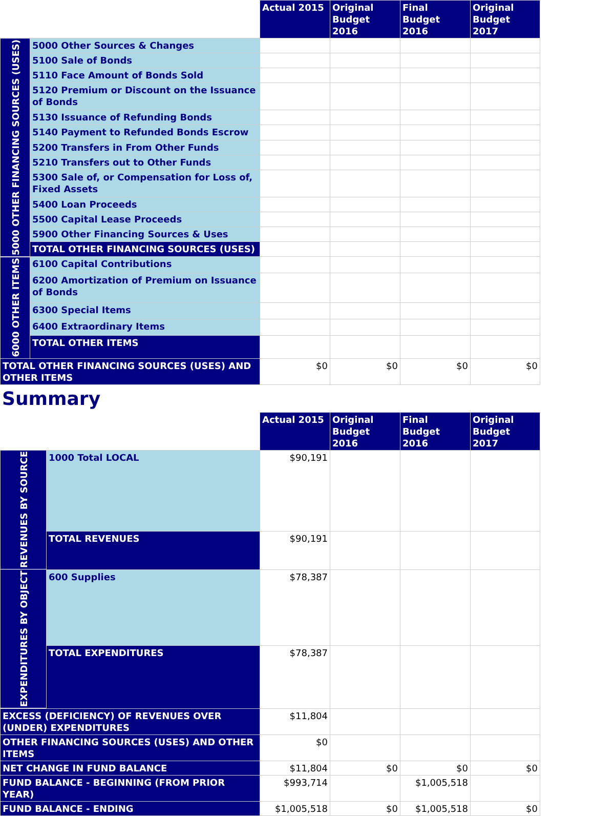| | | Actual 2015 | Original Budget 2016 | Final Budget 2016 | Original Budget 2017 |
| 5000 OTHER FINANCING SOURCES (USES) | 5000 Other Sources & Changes | | | | |
| | 5100 Sale of Bonds | | | | |
| | 5110 Face Amount of Bonds Sold | | | | |
| | 5120 Premium or Discount on the Issuance of Bonds | | | | |
| | 5130 Issuance of Refunding Bonds | | | | |
| | 5140 Payment to Refunded Bonds Escrow | | | | |
| | 5200 Transfers in From Other Funds | | | | |
| | 5210 Transfers out to Other Funds | | | | |
| | 5300 Sale of, or Compensation for Loss of, Fixed Assets | | | | |
| | 5400 Loan Proceeds | | | | |
| | 5500 Capital Lease Proceeds | | | | |
| | 5900 Other Financing Sources & Uses | | | | |
| | TOTAL OTHER FINANCING SOURCES (USES) | | | | |
| 6000 OTHER ITEMS | 6100 Capital Contributions | | | | |
| | 6200 Amortization of Premium on Issuance of Bonds | | | | |
| | 6300 Special Items | | | | |
| | 6400 Extraordinary Items | | | | |
| | TOTAL OTHER ITEMS | | | | |
| TOTAL OTHER FINANCING SOURCES (USES) AND OTHER ITEMS | | $0 | $0 | $0 | $0 |
Summary
| | | Actual 2015 | Original Budget 2016 | Final Budget 2016 | Original Budget 2017 |
| REVENUES BY SOURCE | 1000 Total LOCAL | $90,191 | | | |
| | TOTAL REVENUES | $90,191 | | | |
| EXPENDITURES BY OBJECT | 600 Supplies | $78,387 | | | |
| | TOTAL EXPENDITURES | $78,387 | | | |
| EXCESS (DEFICIENCY) OF REVENUES OVER (UNDER) EXPENDITURES | | $11,804 | | | |
| OTHER FINANCING SOURCES (USES) AND OTHER ITEMS | | $0 | | | |
| NET CHANGE IN FUND BALANCE | | $11,804 | $0 | $0 | $0 |
| FUND BALANCE - BEGINNING (FROM PRIOR YEAR) | | $993,714 | | $1,005,518 | |
| FUND BALANCE - ENDING | | $1,005,518 | $0 | $1,005,518 | $0 |